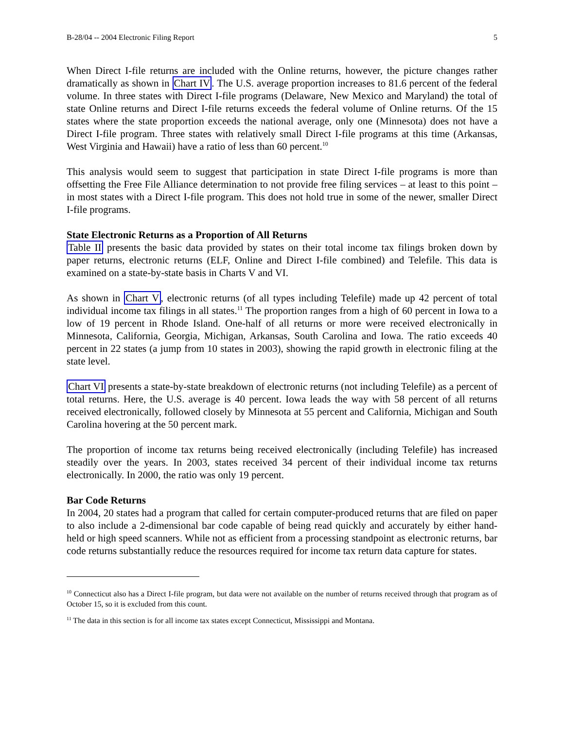B-28/04 -- 2004 Electronic Filing Report 5
When Direct I-file returns are included with the Online returns, however, the picture changes rather dramatically as shown in Chart IV. The U.S. average proportion increases to 81.6 percent of the federal volume. In three states with Direct I-file programs (Delaware, New Mexico and Maryland) the total of state Online returns and Direct I-file returns exceeds the federal volume of Online returns. Of the 15 states where the state proportion exceeds the national average, only one (Minnesota) does not have a Direct I-file program. Three states with relatively small Direct I-file programs at this time (Arkansas, West Virginia and Hawaii) have a ratio of less than 60 percent.<sup>10</sup>
This analysis would seem to suggest that participation in state Direct I-file programs is more than offsetting the Free File Alliance determination to not provide free filing services – at least to this point – in most states with a Direct I-file program. This does not hold true in some of the newer, smaller Direct I-file programs.
State Electronic Returns as a Proportion of All Returns
Table II presents the basic data provided by states on their total income tax filings broken down by paper returns, electronic returns (ELF, Online and Direct I-file combined) and Telefile. This data is examined on a state-by-state basis in Charts V and VI.
As shown in Chart V, electronic returns (of all types including Telefile) made up 42 percent of total individual income tax filings in all states.<sup>11</sup> The proportion ranges from a high of 60 percent in Iowa to a low of 19 percent in Rhode Island. One-half of all returns or more were received electronically in Minnesota, California, Georgia, Michigan, Arkansas, South Carolina and Iowa. The ratio exceeds 40 percent in 22 states (a jump from 10 states in 2003), showing the rapid growth in electronic filing at the state level.
Chart VI presents a state-by-state breakdown of electronic returns (not including Telefile) as a percent of total returns. Here, the U.S. average is 40 percent. Iowa leads the way with 58 percent of all returns received electronically, followed closely by Minnesota at 55 percent and California, Michigan and South Carolina hovering at the 50 percent mark.
The proportion of income tax returns being received electronically (including Telefile) has increased steadily over the years. In 2003, states received 34 percent of their individual income tax returns electronically. In 2000, the ratio was only 19 percent.
Bar Code Returns
In 2004, 20 states had a program that called for certain computer-produced returns that are filed on paper to also include a 2-dimensional bar code capable of being read quickly and accurately by either hand-held or high speed scanners. While not as efficient from a processing standpoint as electronic returns, bar code returns substantially reduce the resources required for income tax return data capture for states.
<sup>10</sup> Connecticut also has a Direct I-file program, but data were not available on the number of returns received through that program as of October 15, so it is excluded from this count.
<sup>11</sup> The data in this section is for all income tax states except Connecticut, Mississippi and Montana.